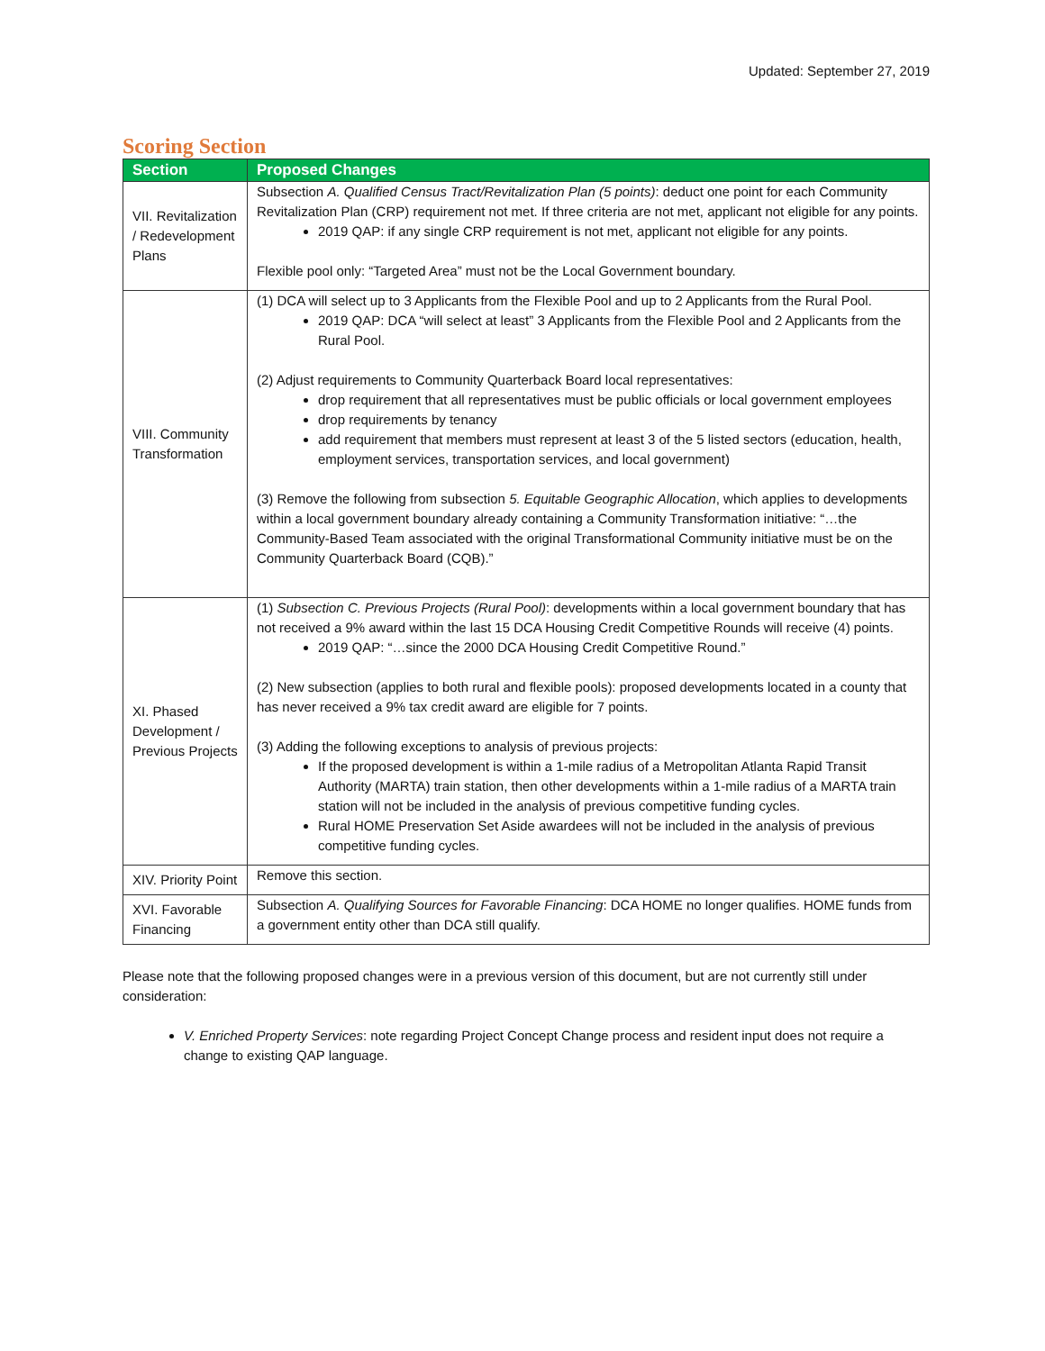Updated: September 27, 2019
Scoring Section
| Section | Proposed Changes |
| --- | --- |
| VII. Revitalization / Redevelopment Plans | Subsection A. Qualified Census Tract/Revitalization Plan (5 points) : deduct one point for each Community Revitalization Plan (CRP) requirement not met. If three criteria are not met, applicant not eligible for any points. 2019 QAP: if any single CRP requirement is not met, applicant not eligible for any points. Flexible pool only: “Targeted Area” must not be the Local Government boundary. |
| VIII. Community Transformation | (1) DCA will select up to 3 Applicants from the Flexible Pool and up to 2 Applicants from the Rural Pool. 2019 QAP: DCA “will select at least” 3 Applicants from the Flexible Pool and 2 Applicants from the Rural Pool. (2) Adjust requirements to Community Quarterback Board local representatives: drop requirement that all representatives must be public officials or local government employees drop requirements by tenancy add requirement that members must represent at least 3 of the 5 listed sectors (education, health, employment services, transportation services, and local government) (3) Remove the following from subsection 5. Equitable Geographic Allocation , which applies to developments within a local government boundary already containing a Community Transformation initiative: “…the Community-Based Team associated with the original Transformational Community initiative must be on the Community Quarterback Board (CQB).” |
| XI. Phased Development / Previous Projects | (1) Subsection C. Previous Projects (Rural Pool) : developments within a local government boundary that has not received a 9% award within the last 15 DCA Housing Credit Competitive Rounds will receive (4) points. 2019 QAP: “…since the 2000 DCA Housing Credit Competitive Round.” (2) New subsection (applies to both rural and flexible pools): proposed developments located in a county that has never received a 9% tax credit award are eligible for 7 points. (3) Adding the following exceptions to analysis of previous projects: If the proposed development is within a 1-mile radius of a Metropolitan Atlanta Rapid Transit Authority (MARTA) train station, then other developments within a 1-mile radius of a MARTA train station will not be included in the analysis of previous competitive funding cycles. Rural HOME Preservation Set Aside awardees will not be included in the analysis of previous competitive funding cycles. |
| XIV. Priority Point | Remove this section. |
| XVI. Favorable Financing | Subsection A. Qualifying Sources for Favorable Financing : DCA HOME no longer qualifies. HOME funds from a government entity other than DCA still qualify. |
Please note that the following proposed changes were in a previous version of this document, but are not currently still under consideration:
V. Enriched Property Services: note regarding Project Concept Change process and resident input does not require a change to existing QAP language.